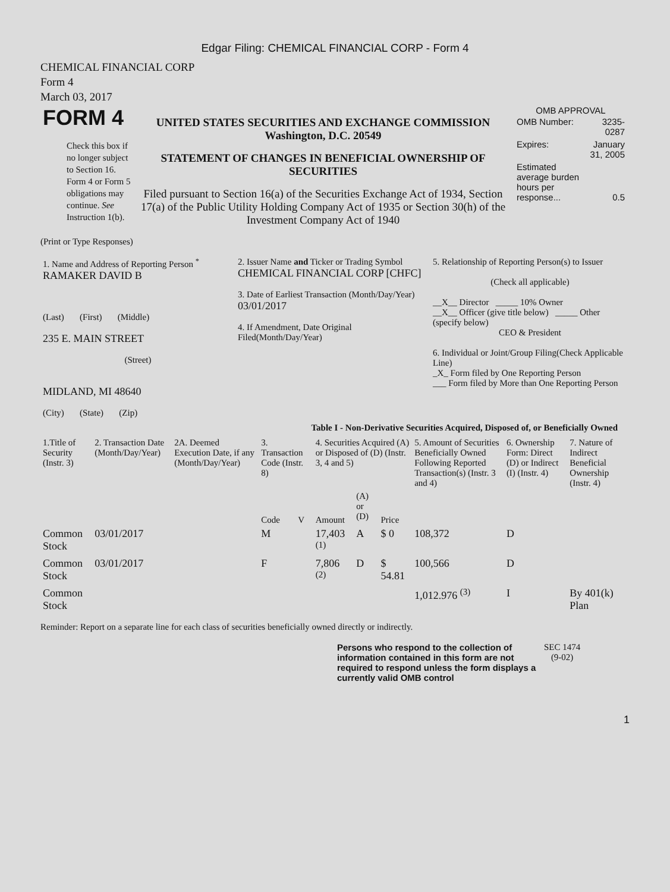Edgar Filing: CHEMICAL FINANCIAL CORP - Form 4
CHEMICAL FINANCIAL CORP
Form 4
March 03, 2017
| FORM 4 Check this box if no longer subject to Section 16. Form 4 or Form 5 obligations may continue. See Instruction 1(b). | UNITED STATES SECURITIES AND EXCHANGE COMMISSION Washington, D.C. 20549 STATEMENT OF CHANGES IN BENEFICIAL OWNERSHIP OF SECURITIES Filed pursuant to Section 16(a) of the Securities Exchange Act of 1934, Section 17(a) of the Public Utility Holding Company Act of 1935 or Section 30(h) of the Investment Company Act of 1940 | OMB APPROVAL / OMB Number: / 3235-0287 / / Expires: / January 31, 2005 / / Estimated average burden hours per response... / 0.5 / |
(Print or Type Responses)
| 1. Name and Address of Reporting Person <sup>*</sup> RAMAKER DAVID B (Last) (First) (Middle) 235 E. MAIN STREET (Street) MIDLAND, MI 48640 (City) (State) (Zip) | 2. Issuer Name and Ticker or Trading Symbol CHEMICAL FINANCIAL CORP [CHFC] 3. Date of Earliest Transaction (Month/Day/Year) 03/01/2017 4. If Amendment, Date Original Filed(Month/Day/Year) | 5. Relationship of Reporting Person(s) to Issuer (Check all applicable) __X__ Director _____ 10% Owner __X__ Officer (give title below) _____ Other (specify below) CEO & President 6. Individual or Joint/Group Filing(Check Applicable Line) _X_ Form filed by One Reporting Person ___ Form filed by More than One Reporting Person |
Table I - Non-Derivative Securities Acquired, Disposed of, or Beneficially Owned
| 1.Title of Security (Instr. 3) | 2. Transaction Date (Month/Day/Year) | 2A. Deemed Execution Date, if any (Month/Day/Year) | 3. Transaction Code (Instr. 8) | | 4. Securities Acquired (A) or Disposed of (D) (Instr. 3, 4 and 5) | | | 5. Amount of Securities Beneficially Owned Following Reported Transaction(s) (Instr. 3 and 4) | 6. Ownership Form: Direct (D) or Indirect (I) (Instr. 4) | 7. Nature of Indirect Beneficial Ownership (Instr. 4) |
| --- | --- | --- | --- | --- | --- | --- | --- | --- | --- | --- |
| | | | Code | V | Amount | (A) or (D) | Price | | | |
| Common Stock | 03/01/2017 | | M | | 17,403 <sup>(1)</sup> | A | $ 0 | 108,372 | D | |
| Common Stock | 03/01/2017 | | F | | 7,806 <sup>(2)</sup> | D | $ 54.81 | 100,566 | D | |
| Common Stock | | | | | | | | 1,012.976 <sup>(3)</sup> | I | By 401(k) Plan |
Reminder: Report on a separate line for each class of securities beneficially owned directly or indirectly.
| Persons who respond to the collection of information contained in this form are not required to respond unless the form displays a currently valid OMB control | SEC 1474 (9-02) |
1